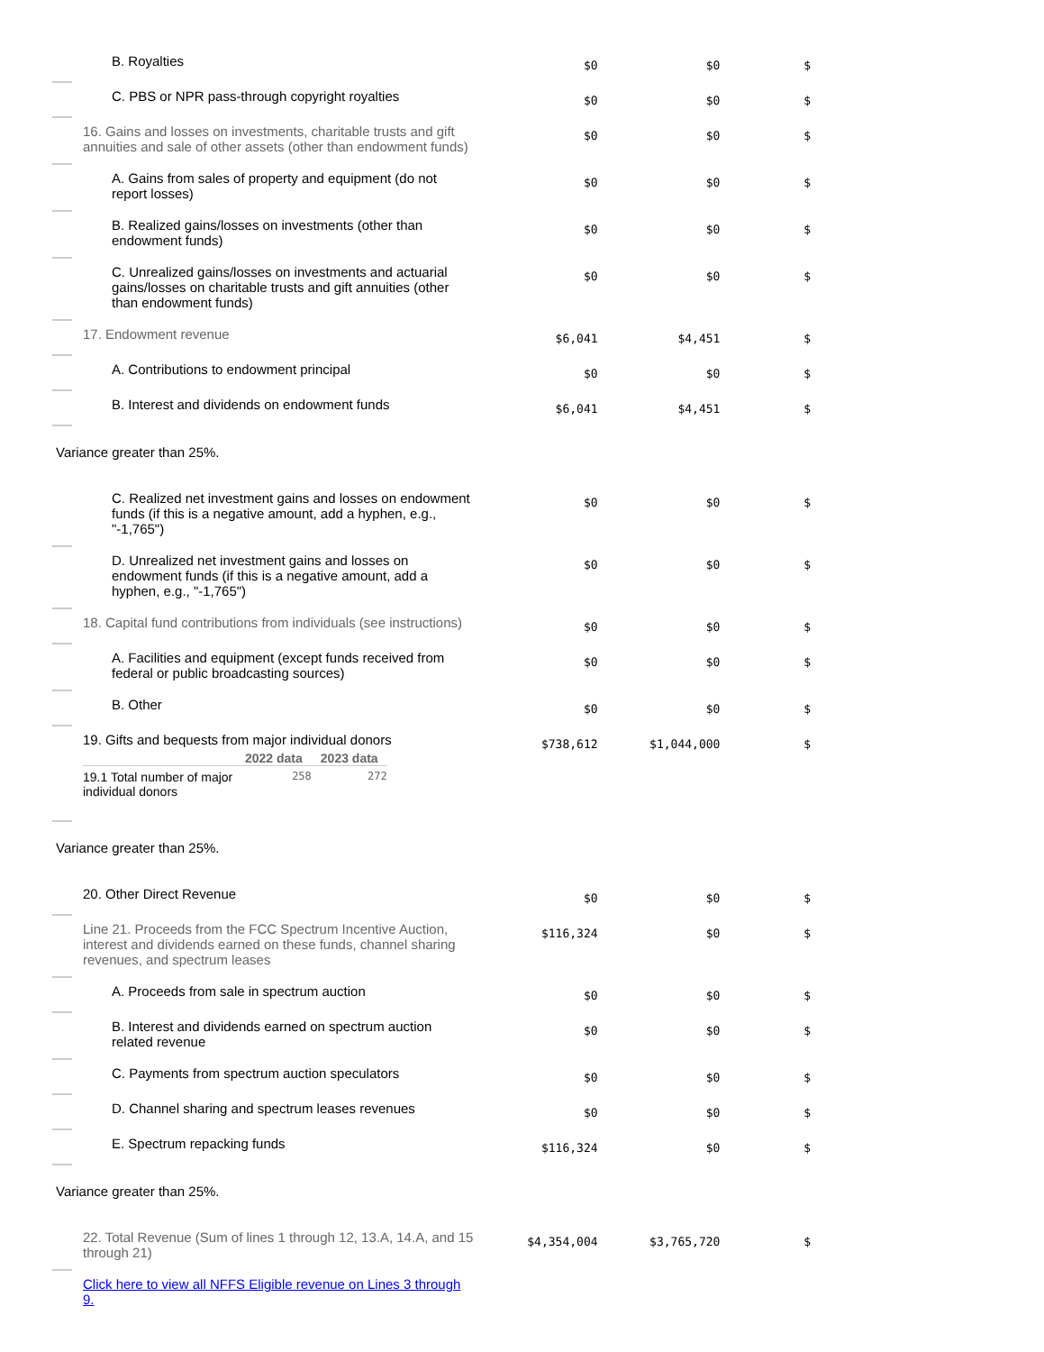| B. Royalties | $0 | $0 | $ |
| C. PBS or NPR pass-through copyright royalties | $0 | $0 | $ |
| 16. Gains and losses on investments, charitable trusts and gift annuities and sale of other assets (other than endowment funds) | $0 | $0 | $ |
| A. Gains from sales of property and equipment (do not report losses) | $0 | $0 | $ |
| B. Realized gains/losses on investments (other than endowment funds) | $0 | $0 | $ |
| C. Unrealized gains/losses on investments and actuarial gains/losses on charitable trusts and gift annuities (other than endowment funds) | $0 | $0 | $ |
| 17. Endowment revenue | $6,041 | $4,451 | $ |
| A. Contributions to endowment principal | $0 | $0 | $ |
| B. Interest and dividends on endowment funds | $6,041 | $4,451 | $ |
Variance greater than 25%.
| C. Realized net investment gains and losses on endowment funds (if this is a negative amount, add a hyphen, e.g., "-1,765") | $0 | $0 | $ |
| D. Unrealized net investment gains and losses on endowment funds (if this is a negative amount, add a hyphen, e.g., "-1,765") | $0 | $0 | $ |
| 18. Capital fund contributions from individuals (see instructions) | $0 | $0 | $ |
| A. Facilities and equipment (except funds received from federal or public broadcasting sources) | $0 | $0 | $ |
| B. Other | $0 | $0 | $ |
| 19. Gifts and bequests from major individual donors / / 2022 data / 2023 data / / --- / --- / --- / / 19.1 Total number of major individual donors / 258 / 272 / | $738,612 | $1,044,000 | $ |
Variance greater than 25%.
| 20. Other Direct Revenue | $0 | $0 | $ |
| Line 21. Proceeds from the FCC Spectrum Incentive Auction, interest and dividends earned on these funds, channel sharing revenues, and spectrum leases | $116,324 | $0 | $ |
| A. Proceeds from sale in spectrum auction | $0 | $0 | $ |
| B. Interest and dividends earned on spectrum auction related revenue | $0 | $0 | $ |
| C. Payments from spectrum auction speculators | $0 | $0 | $ |
| D. Channel sharing and spectrum leases revenues | $0 | $0 | $ |
| E. Spectrum repacking funds | $116,324 | $0 | $ |
Variance greater than 25%.
| 22. Total Revenue (Sum of lines 1 through 12, 13.A, 14.A, and 15 through 21) | $4,354,004 | $3,765,720 | $ |
| Click here to view all NFFS Eligible revenue on Lines 3 through 9. | | | |